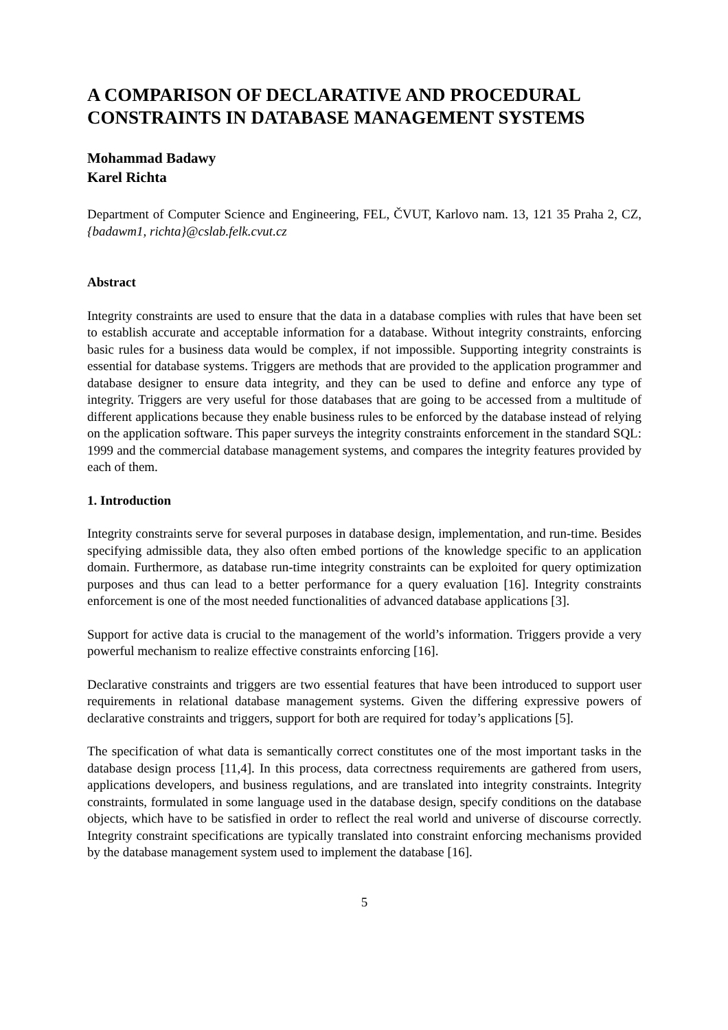A COMPARISON OF DECLARATIVE AND PROCEDURAL CONSTRAINTS IN DATABASE MANAGEMENT SYSTEMS
Mohammad Badawy
Karel Richta
Department of Computer Science and Engineering, FEL, ČVUT, Karlovo nam. 13, 121 35 Praha 2, CZ, {badawm1, richta}@cslab.felk.cvut.cz
Abstract
Integrity constraints are used to ensure that the data in a database complies with rules that have been set to establish accurate and acceptable information for a database. Without integrity constraints, enforcing basic rules for a business data would be complex, if not impossible. Supporting integrity constraints is essential for database systems. Triggers are methods that are provided to the application programmer and database designer to ensure data integrity, and they can be used to define and enforce any type of integrity. Triggers are very useful for those databases that are going to be accessed from a multitude of different applications because they enable business rules to be enforced by the database instead of relying on the application software. This paper surveys the integrity constraints enforcement in the standard SQL: 1999 and the commercial database management systems, and compares the integrity features provided by each of them.
1. Introduction
Integrity constraints serve for several purposes in database design, implementation, and run-time. Besides specifying admissible data, they also often embed portions of the knowledge specific to an application domain. Furthermore, as database run-time integrity constraints can be exploited for query optimization purposes and thus can lead to a better performance for a query evaluation [16]. Integrity constraints enforcement is one of the most needed functionalities of advanced database applications [3].
Support for active data is crucial to the management of the world’s information. Triggers provide a very powerful mechanism to realize effective constraints enforcing [16].
Declarative constraints and triggers are two essential features that have been introduced to support user requirements in relational database management systems. Given the differing expressive powers of declarative constraints and triggers, support for both are required for today’s applications [5].
The specification of what data is semantically correct constitutes one of the most important tasks in the database design process [11,4]. In this process, data correctness requirements are gathered from users, applications developers, and business regulations, and are translated into integrity constraints. Integrity constraints, formulated in some language used in the database design, specify conditions on the database objects, which have to be satisfied in order to reflect the real world and universe of discourse correctly. Integrity constraint specifications are typically translated into constraint enforcing mechanisms provided by the database management system used to implement the database [16].
5